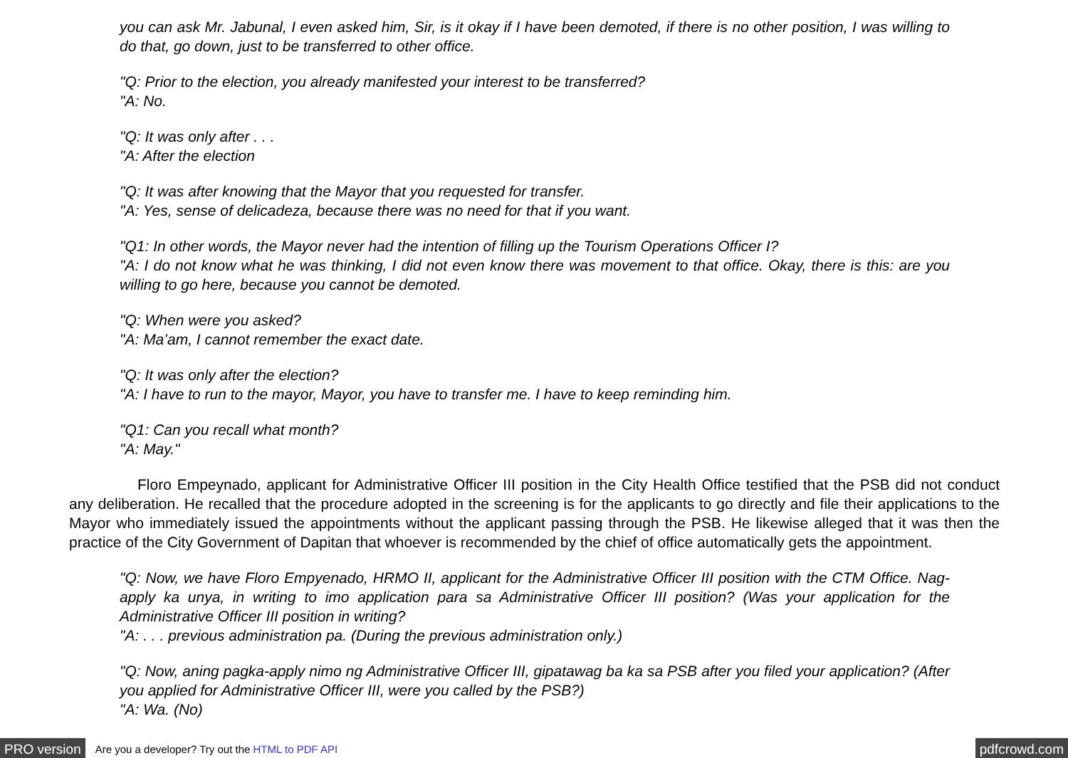you can ask Mr. Jabunal, I even asked him, Sir, is it okay if I have been demoted, if there is no other position, I was willing to do that, go down, just to be transferred to other office.
"Q: Prior to the election, you already manifested your interest to be transferred?
"A: No.
"Q: It was only after . . .
"A: After the election
"Q: It was after knowing that the Mayor that you requested for transfer.
"A: Yes, sense of delicadeza, because there was no need for that if you want.
"Q1: In other words, the Mayor never had the intention of filling up the Tourism Operations Officer I?
"A: I do not know what he was thinking, I did not even know there was movement to that office. Okay, there is this: are you willing to go here, because you cannot be demoted.
"Q: When were you asked?
"A: Ma’am, I cannot remember the exact date.
"Q: It was only after the election?
"A: I have to run to the mayor, Mayor, you have to transfer me. I have to keep reminding him.
"Q1: Can you recall what month?
"A: May."
Floro Empeynado, applicant for Administrative Officer III position in the City Health Office testified that the PSB did not conduct any deliberation. He recalled that the procedure adopted in the screening is for the applicants to go directly and file their applications to the Mayor who immediately issued the appointments without the applicant passing through the PSB. He likewise alleged that it was then the practice of the City Government of Dapitan that whoever is recommended by the chief of office automatically gets the appointment.
"Q: Now, we have Floro Empyenado, HRMO II, applicant for the Administrative Officer III position with the CTM Office. Nag-apply ka unya, in writing to imo application para sa Administrative Officer III position? (Was your application for the Administrative Officer III position in writing?
"A: . . . previous administration pa. (During the previous administration only.)
"Q: Now, aning pagka-apply nimo ng Administrative Officer III, gipatawag ba ka sa PSB after you filed your application? (After you applied for Administrative Officer III, were you called by the PSB?)
"A: Wa. (No)
PRO version Are you a developer? Try out the HTML to PDF API pdfcrowd.com